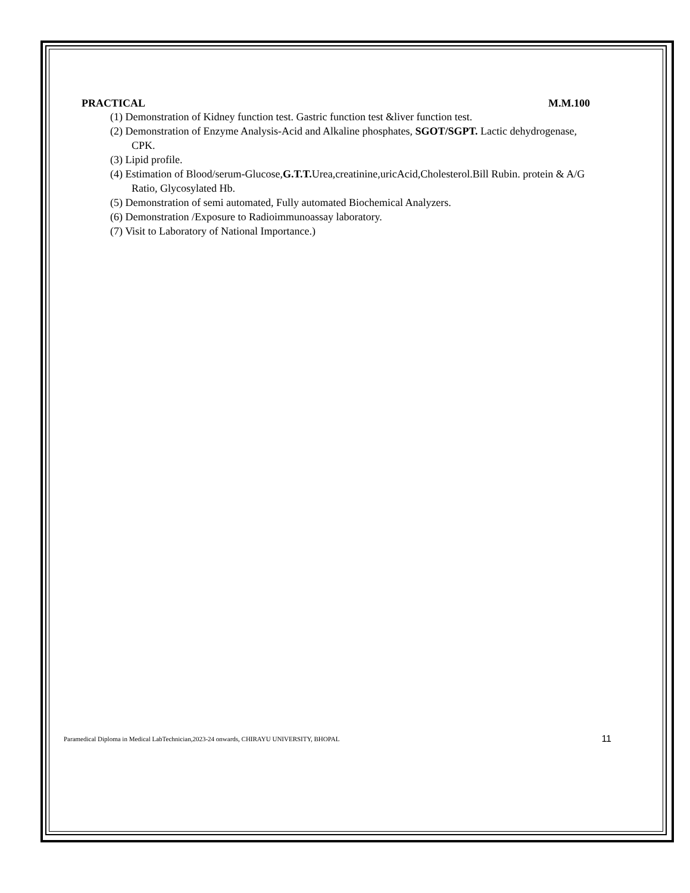PRACTICAL M.M.100
(1) Demonstration of Kidney function test. Gastric function test &liver function test.
(2) Demonstration of Enzyme Analysis-Acid and Alkaline phosphates, SGOT/SGPT. Lactic dehydrogenase, CPK.
(3) Lipid profile.
(4) Estimation of Blood/serum-Glucose,G.T.T. Urea,creatinine,uricAcid,Cholesterol.Bill Rubin. protein & A/G Ratio, Glycosylated Hb.
(5) Demonstration of semi automated, Fully automated Biochemical Analyzers.
(6) Demonstration /Exposure to Radioimmunoassay laboratory.
(7) Visit to Laboratory of National Importance.)
Paramedical Diploma in Medical LabTechnician,2023-24 onwards, CHIRAYU UNIVERSITY, BHOPAL 11